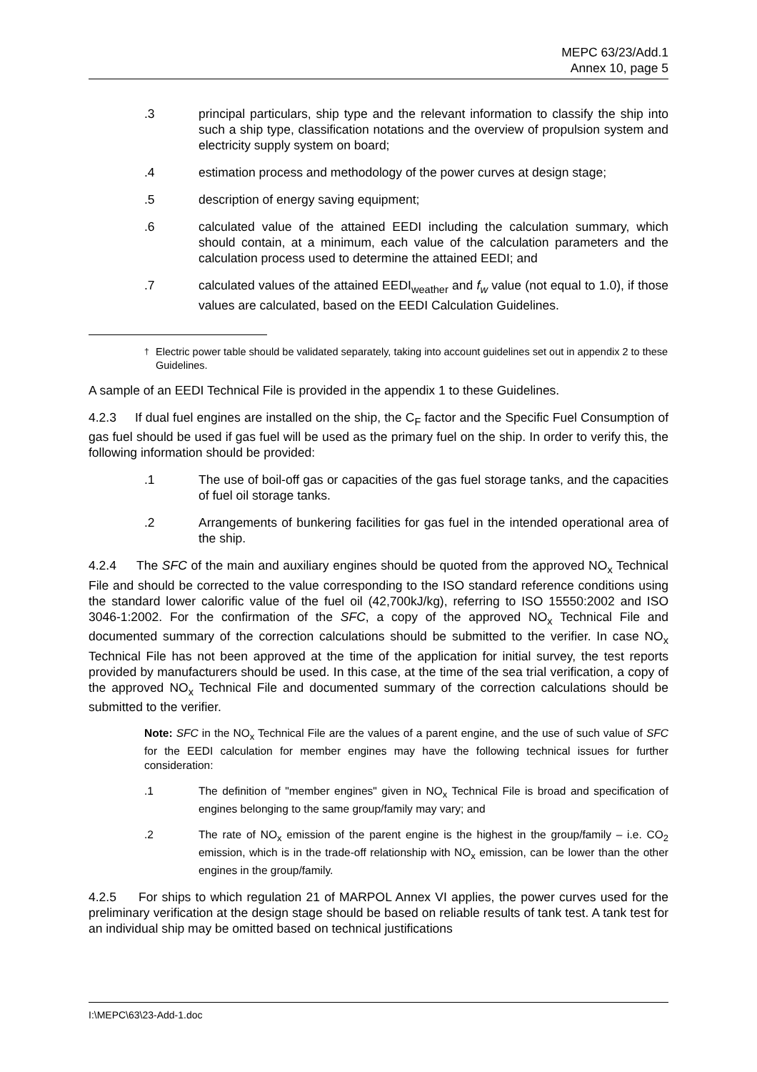MEPC 63/23/Add.1
Annex 10, page 5
.3 principal particulars, ship type and the relevant information to classify the ship into such a ship type, classification notations and the overview of propulsion system and electricity supply system on board;
.4 estimation process and methodology of the power curves at design stage;
.5 description of energy saving equipment;
.6 calculated value of the attained EEDI including the calculation summary, which should contain, at a minimum, each value of the calculation parameters and the calculation process used to determine the attained EEDI; and
.7 calculated values of the attained EEDI<sub>weather</sub> and f<sub>w</sub> value (not equal to 1.0), if those values are calculated, based on the EEDI Calculation Guidelines.
<sup>†</sup> Electric power table should be validated separately, taking into account guidelines set out in appendix 2 to these Guidelines.
A sample of an EEDI Technical File is provided in the appendix 1 to these Guidelines.
4.2.3 If dual fuel engines are installed on the ship, the C<sub>F</sub> factor and the Specific Fuel Consumption of gas fuel should be used if gas fuel will be used as the primary fuel on the ship. In order to verify this, the following information should be provided:
.1 The use of boil-off gas or capacities of the gas fuel storage tanks, and the capacities of fuel oil storage tanks.
.2 Arrangements of bunkering facilities for gas fuel in the intended operational area of the ship.
4.2.4 The SFC of the main and auxiliary engines should be quoted from the approved NO<sub>x</sub> Technical File and should be corrected to the value corresponding to the ISO standard reference conditions using the standard lower calorific value of the fuel oil (42,700kJ/kg), referring to ISO 15550:2002 and ISO 3046-1:2002. For the confirmation of the SFC, a copy of the approved NO<sub>x</sub> Technical File and documented summary of the correction calculations should be submitted to the verifier. In case NO<sub>x</sub> Technical File has not been approved at the time of the application for initial survey, the test reports provided by manufacturers should be used. In this case, at the time of the sea trial verification, a copy of the approved NO<sub>x</sub> Technical File and documented summary of the correction calculations should be submitted to the verifier.
Note: SFC in the NO<sub>x</sub> Technical File are the values of a parent engine, and the use of such value of SFC for the EEDI calculation for member engines may have the following technical issues for further consideration:
.1 The definition of "member engines" given in NO<sub>x</sub> Technical File is broad and specification of engines belonging to the same group/family may vary; and
.2 The rate of NO<sub>x</sub> emission of the parent engine is the highest in the group/family – i.e. CO<sub>2</sub> emission, which is in the trade-off relationship with NO<sub>x</sub> emission, can be lower than the other engines in the group/family.
4.2.5 For ships to which regulation 21 of MARPOL Annex VI applies, the power curves used for the preliminary verification at the design stage should be based on reliable results of tank test. A tank test for an individual ship may be omitted based on technical justifications
I:\MEPC\63\23-Add-1.doc